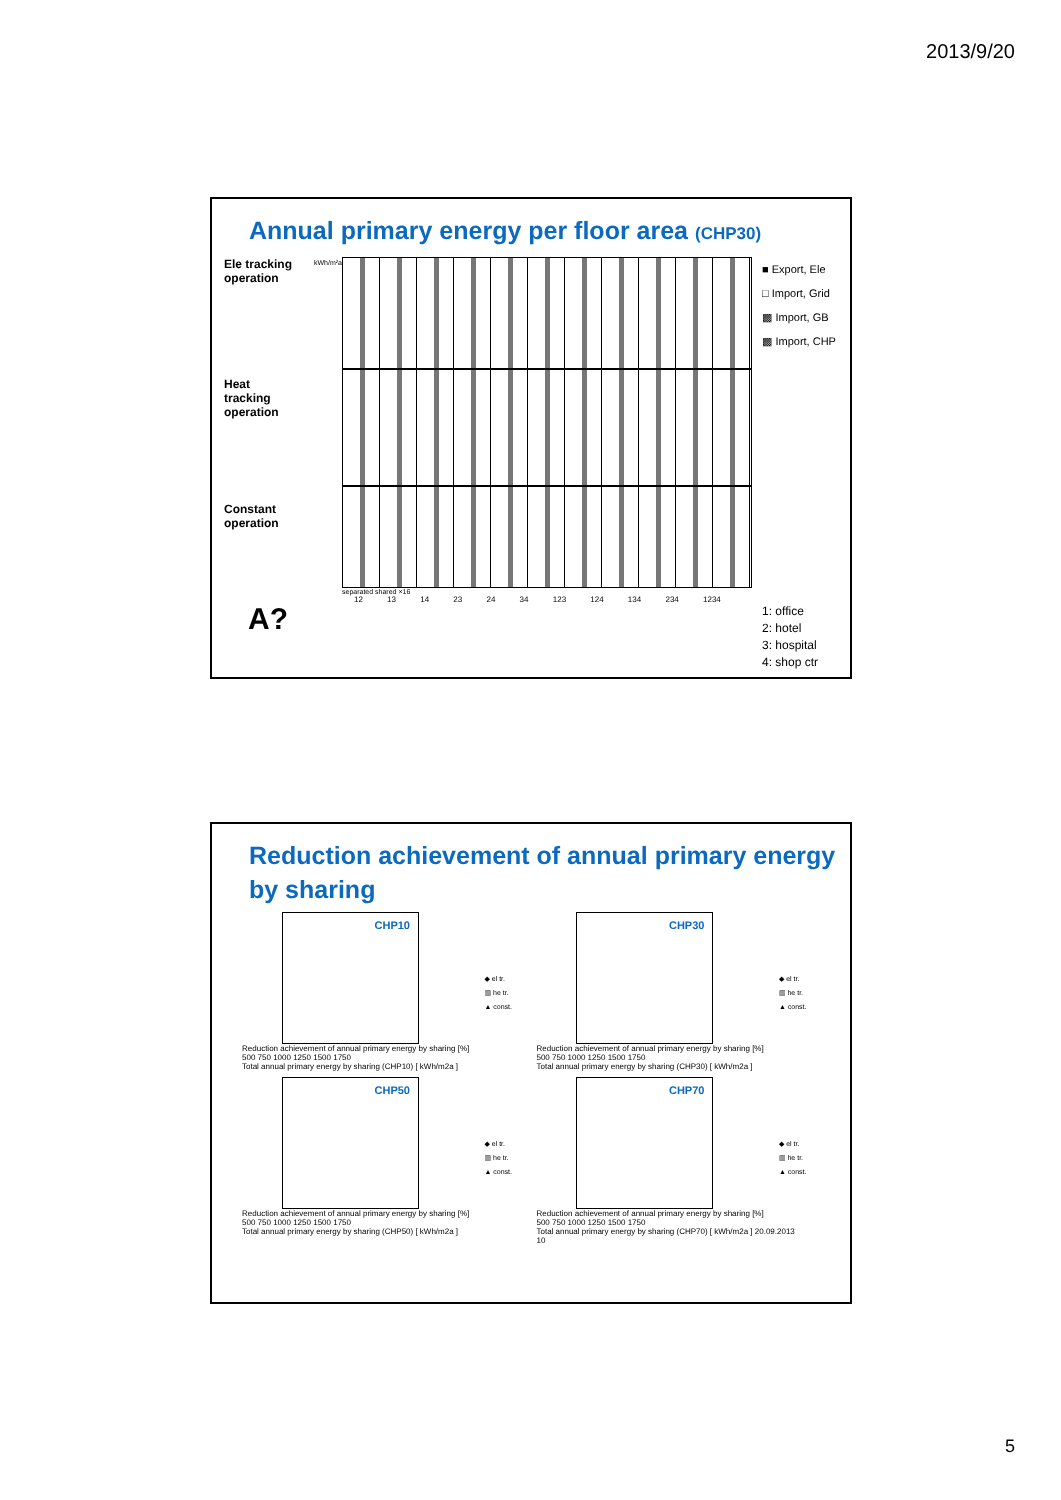2013/9/20
Annual primary energy per floor area (CHP30)
Ele tracking operation
Heat tracking operation
Constant operation
A?
kWh/m²a
separated shared ×16
12 13 14 23 24 34 123 124 134 234 1234
■ Export, Ele
□ Import, Grid
▩ Import, GB
▩ Import, CHP
1: office
2: hotel
3: hospital
4: shop ctr
Reduction achievement of annual primary energy by sharing
◆ el tr.
▥ he tr.
▲ const.
CHP10
Reduction achievement of annual primary energy by sharing [%]
500 750 1000 1250 1500 1750
Total annual primary energy by sharing (CHP10) [ kWh/m2a ]
◆ el tr.
▥ he tr.
▲ const.
CHP30
Reduction achievement of annual primary energy by sharing [%]
500 750 1000 1250 1500 1750
Total annual primary energy by sharing (CHP30) [ kWh/m2a ]
◆ el tr.
▥ he tr.
▲ const.
CHP50
Reduction achievement of annual primary energy by sharing [%]
500 750 1000 1250 1500 1750
Total annual primary energy by sharing (CHP50) [ kWh/m2a ]
◆ el tr.
▥ he tr.
▲ const.
CHP70
Reduction achievement of annual primary energy by sharing [%]
500 750 1000 1250 1500 1750
Total annual primary energy by sharing (CHP70) [ kWh/m2a ] 20.09.2013 10
5